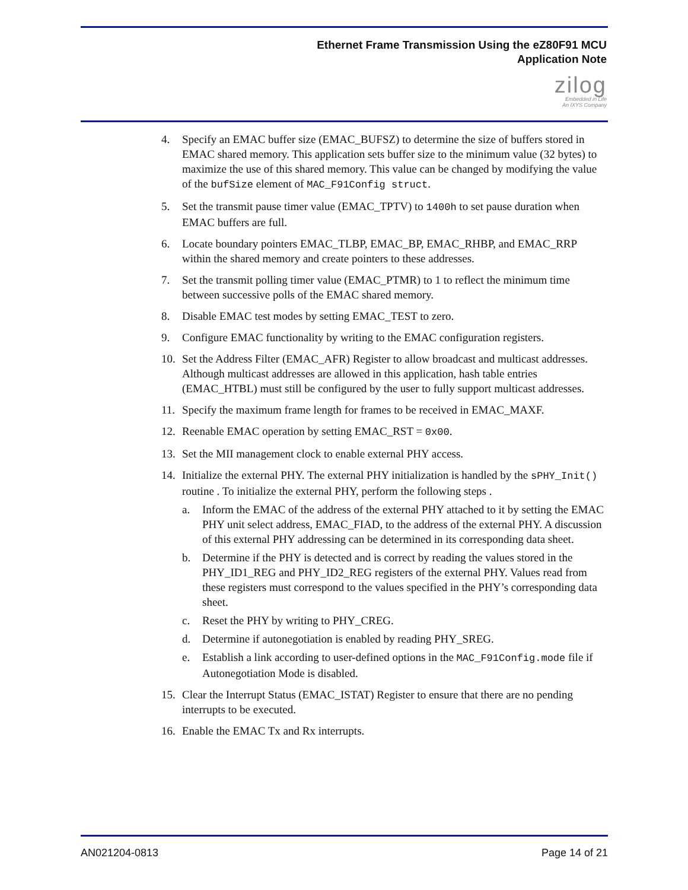Ethernet Frame Transmission Using the eZ80F91 MCU
Application Note
zilog
Embedded in Life
An IXYS Company
4. Specify an EMAC buffer size (EMAC_BUFSZ) to determine the size of buffers stored in EMAC shared memory. This application sets buffer size to the minimum value (32 bytes) to maximize the use of this shared memory. This value can be changed by modifying the value of the bufSize element of MAC_F91Config struct.
5. Set the transmit pause timer value (EMAC_TPTV) to 1400h to set pause duration when EMAC buffers are full.
6. Locate boundary pointers EMAC_TLBP, EMAC_BP, EMAC_RHBP, and EMAC_RRP within the shared memory and create pointers to these addresses.
7. Set the transmit polling timer value (EMAC_PTMR) to 1 to reflect the minimum time between successive polls of the EMAC shared memory.
8. Disable EMAC test modes by setting EMAC_TEST to zero.
9. Configure EMAC functionality by writing to the EMAC configuration registers.
10. Set the Address Filter (EMAC_AFR) Register to allow broadcast and multicast addresses. Although multicast addresses are allowed in this application, hash table entries (EMAC_HTBL) must still be configured by the user to fully support multicast addresses.
11. Specify the maximum frame length for frames to be received in EMAC_MAXF.
12. Reenable EMAC operation by setting EMAC_RST = 0x00.
13. Set the MII management clock to enable external PHY access.
14. Initialize the external PHY. The external PHY initialization is handled by the sPHY_Init() routine . To initialize the external PHY, perform the following steps .
a. Inform the EMAC of the address of the external PHY attached to it by setting the EMAC PHY unit select address, EMAC_FIAD, to the address of the external PHY. A discussion of this external PHY addressing can be determined in its corresponding data sheet.
b. Determine if the PHY is detected and is correct by reading the values stored in the PHY_ID1_REG and PHY_ID2_REG registers of the external PHY. Values read from these registers must correspond to the values specified in the PHY’s corresponding data sheet.
c. Reset the PHY by writing to PHY_CREG.
d. Determine if autonegotiation is enabled by reading PHY_SREG.
e. Establish a link according to user-defined options in the MAC_F91Config.mode file if Autonegotiation Mode is disabled.
15. Clear the Interrupt Status (EMAC_ISTAT) Register to ensure that there are no pending interrupts to be executed.
16. Enable the EMAC Tx and Rx interrupts.
AN021204-0813 Page 14 of 21